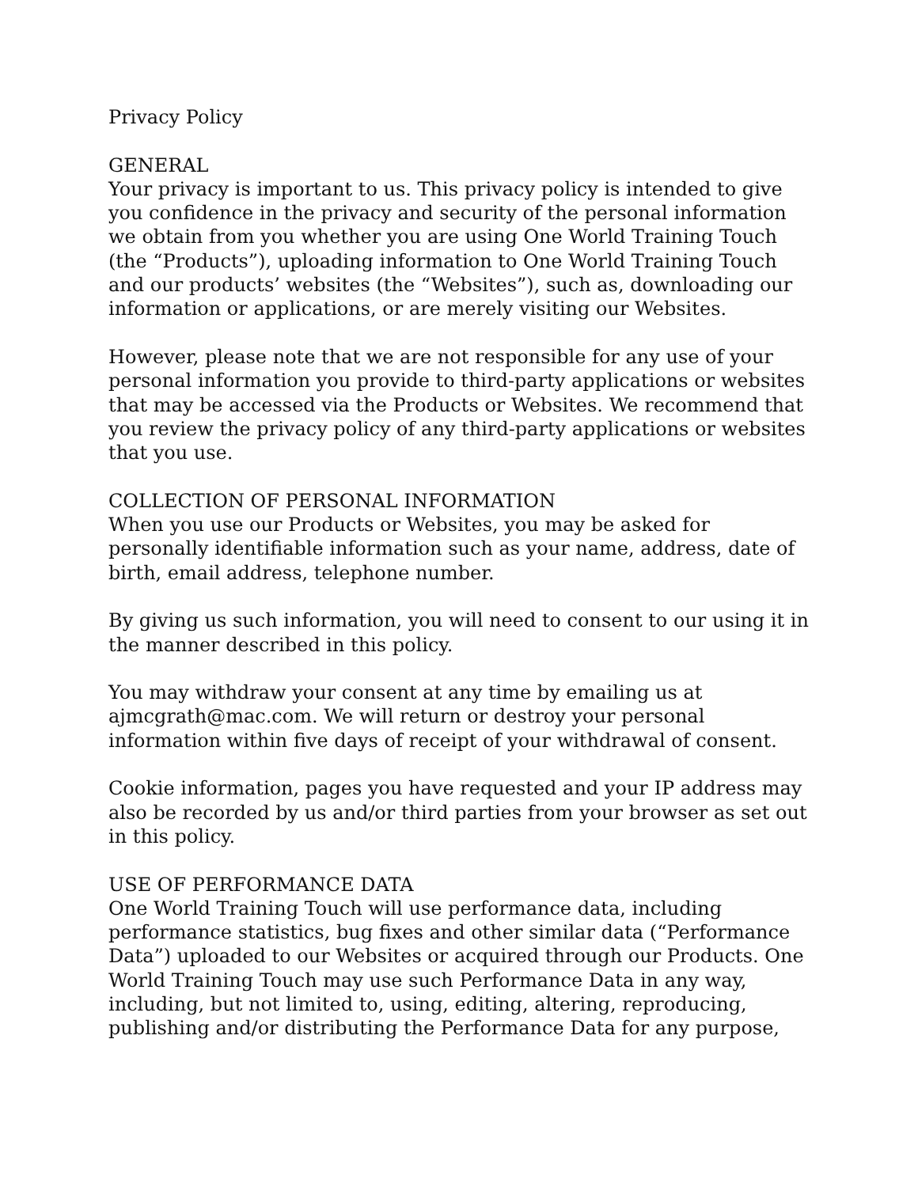Privacy Policy
GENERAL
Your privacy is important to us. This privacy policy is intended to give you confidence in the privacy and security of the personal information we obtain from you whether you are using One World Training Touch (the “Products”), uploading information to One World Training Touch and our products’ websites (the “Websites”), such as, downloading our information or applications, or are merely visiting our Websites.
However, please note that we are not responsible for any use of your personal information you provide to third-party applications or websites that may be accessed via the Products or Websites. We recommend that you review the privacy policy of any third-party applications or websites that you use.
COLLECTION OF PERSONAL INFORMATION
When you use our Products or Websites, you may be asked for personally identifiable information such as your name, address, date of birth, email address, telephone number.
By giving us such information, you will need to consent to our using it in the manner described in this policy.
You may withdraw your consent at any time by emailing us at ajmcgrath@mac.com. We will return or destroy your personal information within five days of receipt of your withdrawal of consent.
Cookie information, pages you have requested and your IP address may also be recorded by us and/or third parties from your browser as set out in this policy.
USE OF PERFORMANCE DATA
One World Training Touch will use performance data, including performance statistics, bug fixes and other similar data (“Performance Data”) uploaded to our Websites or acquired through our Products. One World Training Touch may use such Performance Data in any way, including, but not limited to, using, editing, altering, reproducing, publishing and/or distributing the Performance Data for any purpose,